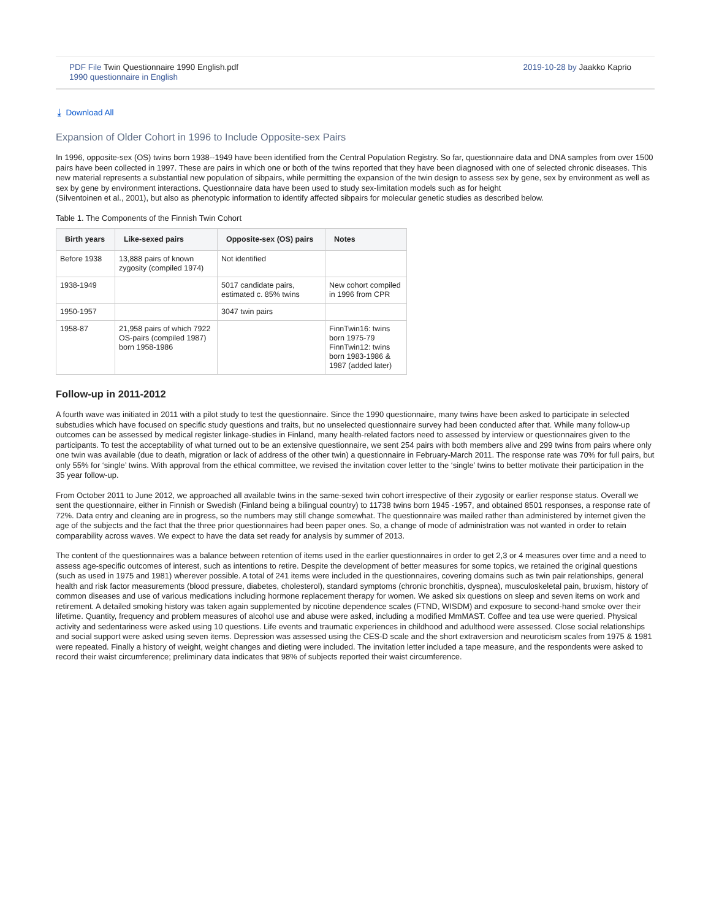PDF File Twin Questionnaire 1990 English.pdf
1990 questionnaire in English
2019-10-28 by Jaakko Kaprio
⤓ Download All
Expansion of Older Cohort in 1996 to Include Opposite-sex Pairs
In 1996, opposite-sex (OS) twins born 1938--1949 have been identified from the Central Population Registry. So far, questionnaire data and DNA samples from over 1500 pairs have been collected in 1997. These are pairs in which one or both of the twins reported that they have been diagnosed with one of selected chronic diseases. This new material represents a substantial new population of sibpairs, while permitting the expansion of the twin design to assess sex by gene, sex by environment as well as sex by gene by environment interactions. Questionnaire data have been used to study sex-limitation models such as for height
(Silventoinen et al., 2001), but also as phenotypic information to identify affected sibpairs for molecular genetic studies as described below.
Table 1. The Components of the Finnish Twin Cohort
| Birth years | Like-sexed pairs | Opposite-sex (OS) pairs | Notes |
| --- | --- | --- | --- |
| Before 1938 | 13,888 pairs of known zygosity (compiled 1974) | Not identified | |
| 1938-1949 | | 5017 candidate pairs, estimated c. 85% twins | New cohort compiled in 1996 from CPR |
| 1950-1957 | | 3047 twin pairs | |
| 1958-87 | 21,958 pairs of which 7922 OS-pairs (compiled 1987) born 1958-1986 | | FinnTwin16: twins born 1975-79 FinnTwin12: twins born 1983-1986 & 1987 (added later) |
Follow-up in 2011-2012
A fourth wave was initiated in 2011 with a pilot study to test the questionnaire. Since the 1990 questionnaire, many twins have been asked to participate in selected substudies which have focused on specific study questions and traits, but no unselected questionnaire survey had been conducted after that. While many follow-up outcomes can be assessed by medical register linkage-studies in Finland, many health-related factors need to assessed by interview or questionnaires given to the participants. To test the acceptability of what turned out to be an extensive questionnaire, we sent 254 pairs with both members alive and 299 twins from pairs where only one twin was available (due to death, migration or lack of address of the other twin) a questionnaire in February-March 2011. The response rate was 70% for full pairs, but only 55% for ‘single’ twins. With approval from the ethical committee, we revised the invitation cover letter to the ‘single’ twins to better motivate their participation in the 35 year follow-up.
From October 2011 to June 2012, we approached all available twins in the same-sexed twin cohort irrespective of their zygosity or earlier response status. Overall we sent the questionnaire, either in Finnish or Swedish (Finland being a bilingual country) to 11738 twins born 1945 -1957, and obtained 8501 responses, a response rate of 72%. Data entry and cleaning are in progress, so the numbers may still change somewhat. The questionnaire was mailed rather than administered by internet given the age of the subjects and the fact that the three prior questionnaires had been paper ones. So, a change of mode of administration was not wanted in order to retain comparability across waves. We expect to have the data set ready for analysis by summer of 2013.
The content of the questionnaires was a balance between retention of items used in the earlier questionnaires in order to get 2,3 or 4 measures over time and a need to assess age-specific outcomes of interest, such as intentions to retire. Despite the development of better measures for some topics, we retained the original questions (such as used in 1975 and 1981) wherever possible. A total of 241 items were included in the questionnaires, covering domains such as twin pair relationships, general health and risk factor measurements (blood pressure, diabetes, cholesterol), standard symptoms (chronic bronchitis, dyspnea), musculoskeletal pain, bruxism, history of common diseases and use of various medications including hormone replacement therapy for women. We asked six questions on sleep and seven items on work and retirement. A detailed smoking history was taken again supplemented by nicotine dependence scales (FTND, WISDM) and exposure to second-hand smoke over their lifetime. Quantity, frequency and problem measures of alcohol use and abuse were asked, including a modified MmMAST. Coffee and tea use were queried. Physical activity and sedentariness were asked using 10 questions. Life events and traumatic experiences in childhood and adulthood were assessed. Close social relationships and social support were asked using seven items. Depression was assessed using the CES-D scale and the short extraversion and neuroticism scales from 1975 & 1981 were repeated. Finally a history of weight, weight changes and dieting were included. The invitation letter included a tape measure, and the respondents were asked to record their waist circumference; preliminary data indicates that 98% of subjects reported their waist circumference.